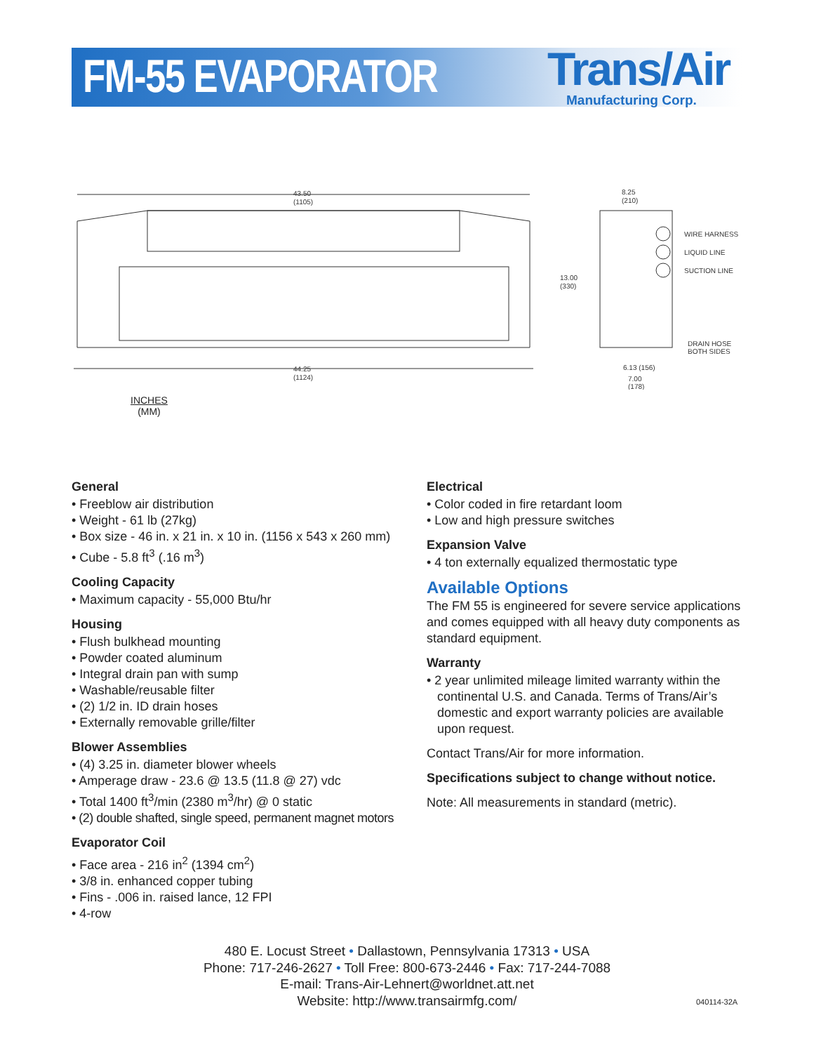FM-55 EVAPORATOR Trans/Air
Manufacturing Corp.
43.50
(1105)
44.25
(1124)
WIRE HARNESS
LIQUID LINE
SUCTION LINE
13.00
(330)
8.25
(210)
DRAIN HOSE
BOTH SIDES
6.13 (156)
7.00
(178)
INCHES
(MM)
General
• Freeblow air distribution
• Weight - 61 lb (27kg)
• Box size - 46 in. x 21 in. x 10 in. (1156 x 543 x 260 mm)
• Cube - 5.8 ft<sup>3</sup> (.16 m<sup>3</sup>)
Cooling Capacity
• Maximum capacity - 55,000 Btu/hr
Housing
• Flush bulkhead mounting
• Powder coated aluminum
• Integral drain pan with sump
• Washable/reusable filter
• (2) 1/2 in. ID drain hoses
• Externally removable grille/filter
Blower Assemblies
• (4) 3.25 in. diameter blower wheels
• Amperage draw - 23.6 @ 13.5 (11.8 @ 27) vdc
• Total 1400 ft<sup>3</sup>/min (2380 m<sup>3</sup>/hr) @ 0 static
• (2) double shafted, single speed, permanent magnet motors
Evaporator Coil
• Face area - 216 in<sup>2</sup> (1394 cm<sup>2</sup>)
• 3/8 in. enhanced copper tubing
• Fins - .006 in. raised lance, 12 FPI
• 4-row
Electrical
• Color coded in fire retardant loom
• Low and high pressure switches
Expansion Valve
• 4 ton externally equalized thermostatic type
Available Options
The FM 55 is engineered for severe service applications and comes equipped with all heavy duty components as standard equipment.
Warranty
• 2 year unlimited mileage limited warranty within the continental U.S. and Canada. Terms of Trans/Air’s domestic and export warranty policies are available upon request.
Contact Trans/Air for more information.
Specifications subject to change without notice.
Note: All measurements in standard (metric).
480 E. Locust Street • Dallastown, Pennsylvania 17313 • USA
Phone: 717-246-2627 • Toll Free: 800-673-2446 • Fax: 717-244-7088
E-mail: Trans-Air-Lehnert@worldnet.att.net
Website: http://www.transairmfg.com/
040114-32A